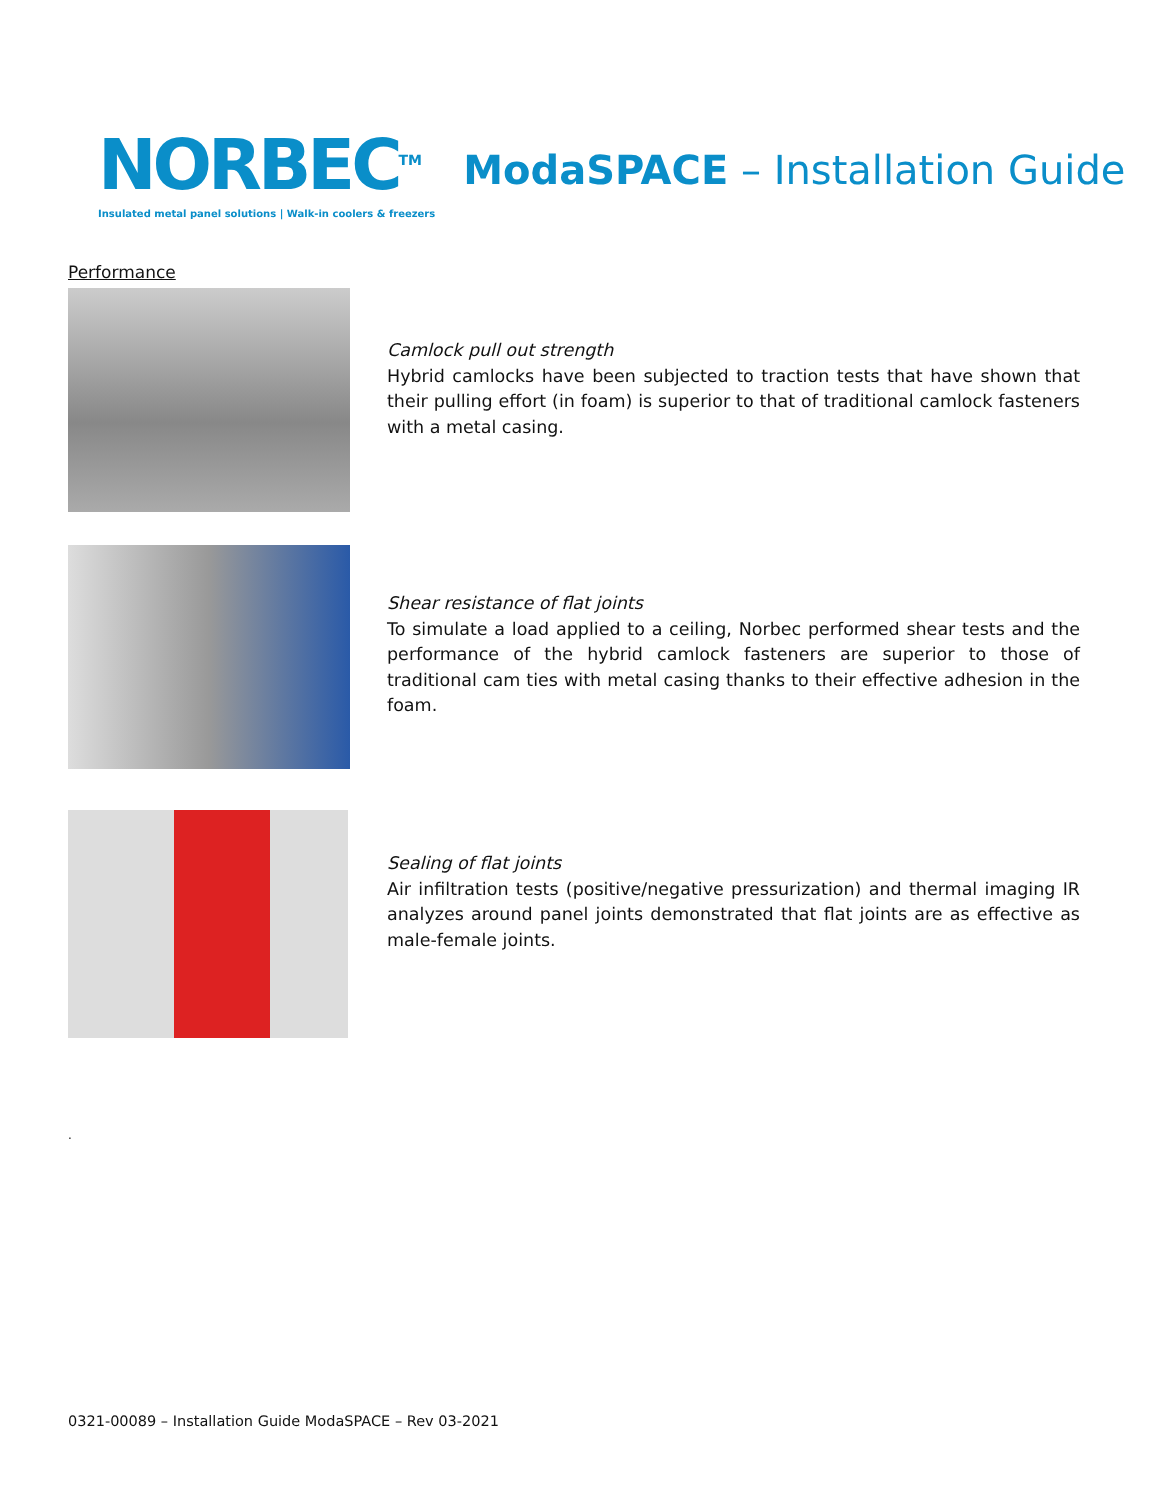NORBEC<sup>TM</sup>
Insulated metal panel solutions | Walk-in coolers & freezers
ModaSPACE – Installation Guide
Performance
Camlock pull out strength
Hybrid camlocks have been subjected to traction tests that have shown that their pulling effort (in foam) is superior to that of traditional camlock fasteners with a metal casing.
Shear resistance of flat joints
To simulate a load applied to a ceiling, Norbec performed shear tests and the performance of the hybrid camlock fasteners are superior to those of traditional cam ties with metal casing thanks to their effective adhesion in the foam.
Sealing of flat joints
Air infiltration tests (positive/negative pressurization) and thermal imaging IR analyzes around panel joints demonstrated that flat joints are as effective as male-female joints.
.
0321-00089 – Installation Guide ModaSPACE – Rev 03-2021